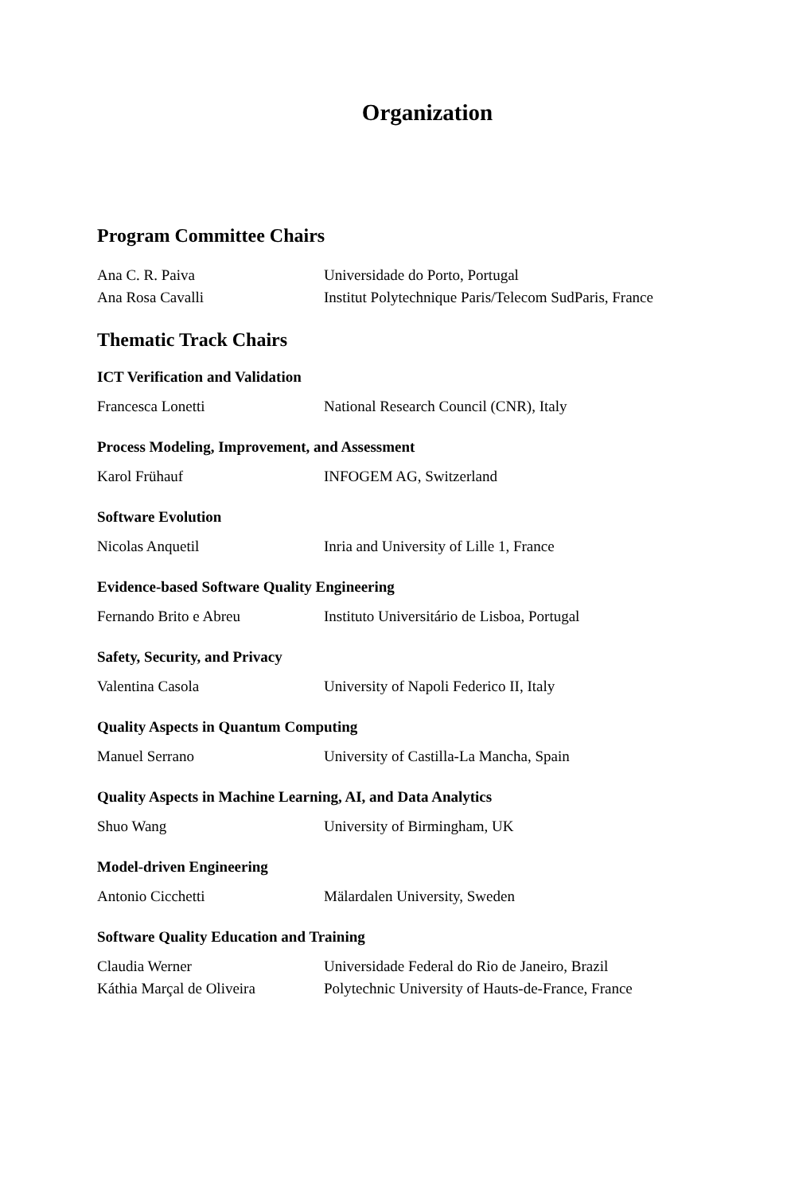Organization
Program Committee Chairs
| Ana C. R. Paiva | Universidade do Porto, Portugal |
| Ana Rosa Cavalli | Institut Polytechnique Paris/Telecom SudParis, France |
Thematic Track Chairs
ICT Verification and Validation
| Francesca Lonetti | National Research Council (CNR), Italy |
Process Modeling, Improvement, and Assessment
| Karol Frühauf | INFOGEM AG, Switzerland |
Software Evolution
| Nicolas Anquetil | Inria and University of Lille 1, France |
Evidence-based Software Quality Engineering
| Fernando Brito e Abreu | Instituto Universitário de Lisboa, Portugal |
Safety, Security, and Privacy
| Valentina Casola | University of Napoli Federico II, Italy |
Quality Aspects in Quantum Computing
| Manuel Serrano | University of Castilla-La Mancha, Spain |
Quality Aspects in Machine Learning, AI, and Data Analytics
| Shuo Wang | University of Birmingham, UK |
Model-driven Engineering
| Antonio Cicchetti | Mälardalen University, Sweden |
Software Quality Education and Training
| Claudia Werner | Universidade Federal do Rio de Janeiro, Brazil |
| Káthia Marçal de Oliveira | Polytechnic University of Hauts-de-France, France |